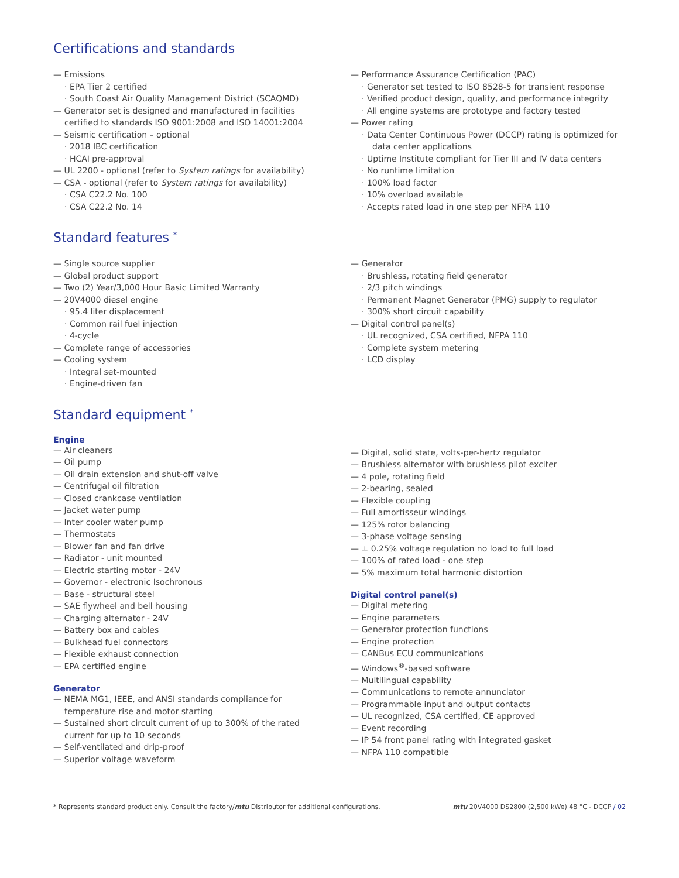Certifications and standards
— Emissions
· EPA Tier 2 certified
· South Coast Air Quality Management District (SCAQMD)
— Generator set is designed and manufactured in facilities certified to standards ISO 9001:2008 and ISO 14001:2004
— Seismic certification – optional
· 2018 IBC certification
· HCAI pre-approval
— UL 2200 - optional (refer to System ratings for availability)
— CSA - optional (refer to System ratings for availability)
· CSA C22.2 No. 100
· CSA C22.2 No. 14
— Performance Assurance Certification (PAC)
· Generator set tested to ISO 8528-5 for transient response
· Verified product design, quality, and performance integrity
· All engine systems are prototype and factory tested
— Power rating
· Data Center Continuous Power (DCCP) rating is optimized for data center applications
· Uptime Institute compliant for Tier III and IV data centers
· No runtime limitation
· 100% load factor
· 10% overload available
· Accepts rated load in one step per NFPA 110
Standard features <sup>*</sup>
— Single source supplier
— Global product support
— Two (2) Year/3,000 Hour Basic Limited Warranty
— 20V4000 diesel engine
· 95.4 liter displacement
· Common rail fuel injection
· 4-cycle
— Complete range of accessories
— Cooling system
· Integral set-mounted
· Engine-driven fan
— Generator
· Brushless, rotating field generator
· 2/3 pitch windings
· Permanent Magnet Generator (PMG) supply to regulator
· 300% short circuit capability
— Digital control panel(s)
· UL recognized, CSA certified, NFPA 110
· Complete system metering
· LCD display
Standard equipment <sup>*</sup>
Engine
— Air cleaners
— Oil pump
— Oil drain extension and shut-off valve
— Centrifugal oil filtration
— Closed crankcase ventilation
— Jacket water pump
— Inter cooler water pump
— Thermostats
— Blower fan and fan drive
— Radiator - unit mounted
— Electric starting motor - 24V
— Governor - electronic Isochronous
— Base - structural steel
— SAE flywheel and bell housing
— Charging alternator - 24V
— Battery box and cables
— Bulkhead fuel connectors
— Flexible exhaust connection
— EPA certified engine
Generator
— NEMA MG1, IEEE, and ANSI standards compliance for temperature rise and motor starting
— Sustained short circuit current of up to 300% of the rated current for up to 10 seconds
— Self-ventilated and drip-proof
— Superior voltage waveform
— Digital, solid state, volts-per-hertz regulator
— Brushless alternator with brushless pilot exciter
— 4 pole, rotating field
— 2-bearing, sealed
— Flexible coupling
— Full amortisseur windings
— 125% rotor balancing
— 3-phase voltage sensing
— ± 0.25% voltage regulation no load to full load
— 100% of rated load - one step
— 5% maximum total harmonic distortion
Digital control panel(s)
— Digital metering
— Engine parameters
— Generator protection functions
— Engine protection
— CANBus ECU communications
— Windows<sup>®</sup>-based software
— Multilingual capability
— Communications to remote annunciator
— Programmable input and output contacts
— UL recognized, CSA certified, CE approved
— Event recording
— IP 54 front panel rating with integrated gasket
— NFPA 110 compatible
* Represents standard product only. Consult the factory/mtu Distributor for additional configurations. mtu 20V4000 DS2800 (2,500 kWe) 48 °C - DCCP / 02